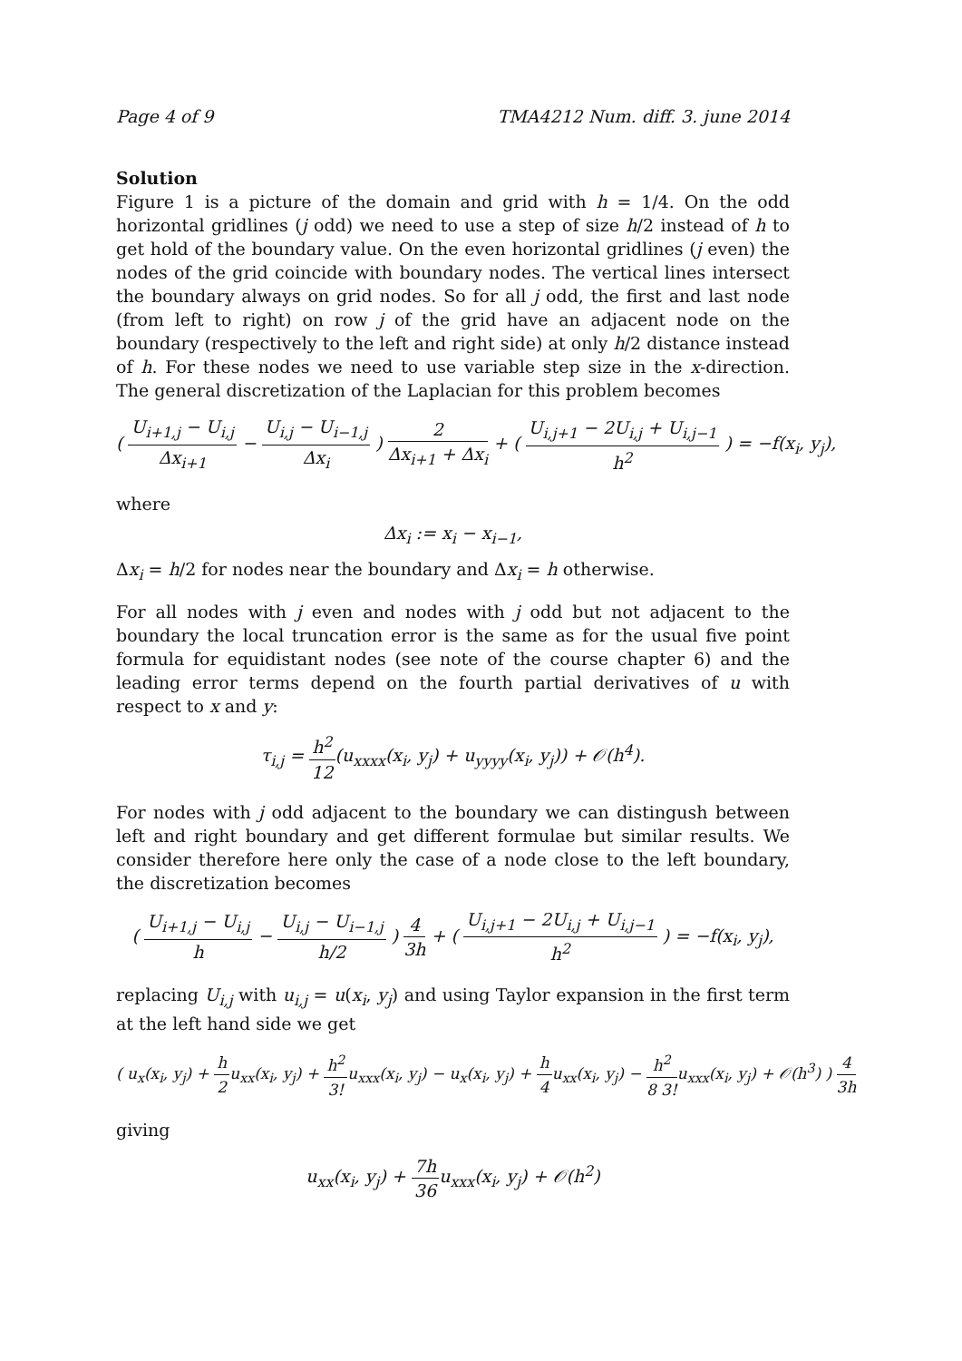Page 4 of 9 TMA4212 Num. diff. 3. june 2014
Solution
Figure 1 is a picture of the domain and grid with h = 1/4. On the odd horizontal gridlines (j odd) we need to use a step of size h/2 instead of h to get hold of the boundary value. On the even horizontal gridlines (j even) the nodes of the grid coincide with boundary nodes. The vertical lines intersect the boundary always on grid nodes. So for all j odd, the first and last node (from left to right) on row j of the grid have an adjacent node on the boundary (respectively to the left and right side) at only h/2 distance instead of h. For these nodes we need to use variable step size in the x-direction. The general discretization of the Laplacian for this problem becomes
( U<sub>i+1,j</sub> − U<sub>i,j</sub> Δx<sub>i+1</sub> − U<sub>i,j</sub> − U<sub>i−1,j</sub> Δx<sub>i</sub> ) 2 Δx<sub>i+1</sub> + Δx<sub>i</sub> + ( U<sub>i,j+1</sub> − 2U<sub>i,j</sub> + U<sub>i,j−1</sub> h<sup>2</sup> ) = −f(x<sub>i</sub>, y<sub>j</sub>),
where
Δx<sub>i</sub> := x<sub>i</sub> − x<sub>i−1</sub>,
Δx<sub>i</sub> = h/2 for nodes near the boundary and Δx<sub>i</sub> = h otherwise.
For all nodes with j even and nodes with j odd but not adjacent to the boundary the local truncation error is the same as for the usual five point formula for equidistant nodes (see note of the course chapter 6) and the leading error terms depend on the fourth partial derivatives of u with respect to x and y:
τ<sub>i,j</sub> = h<sup>2</sup> 12(u<sub>xxxx</sub>(x<sub>i</sub>, y<sub>j</sub>) + u<sub>yyyy</sub>(x<sub>i</sub>, y<sub>j</sub>)) + 𝒪(h<sup>4</sup>).
For nodes with j odd adjacent to the boundary we can distingush between left and right boundary and get different formulae but similar results. We consider therefore here only the case of a node close to the left boundary, the discretization becomes
( U<sub>i+1,j</sub> − U<sub>i,j</sub> h − U<sub>i,j</sub> − U<sub>i−1,j</sub> h/2 ) 4 3h + ( U<sub>i,j+1</sub> − 2U<sub>i,j</sub> + U<sub>i,j−1</sub> h<sup>2</sup> ) = −f(x<sub>i</sub>, y<sub>j</sub>),
replacing U<sub>i,j</sub> with u<sub>i,j</sub> = u(x<sub>i</sub>, y<sub>j</sub>) and using Taylor expansion in the first term at the left hand side we get
( u<sub>x</sub>(x<sub>i</sub>, y<sub>j</sub>) + h 2u<sub>xx</sub>(x<sub>i</sub>, y<sub>j</sub>) + h<sup>2</sup> 3!u<sub>xxx</sub>(x<sub>i</sub>, y<sub>j</sub>) − u<sub>x</sub>(x<sub>i</sub>, y<sub>j</sub>) + h 4u<sub>xx</sub>(x<sub>i</sub>, y<sub>j</sub>) − h<sup>2</sup> 8 3!u<sub>xxx</sub>(x<sub>i</sub>, y<sub>j</sub>) + 𝒪(h<sup>3</sup>) ) 4 3h
giving
u<sub>xx</sub>(x<sub>i</sub>, y<sub>j</sub>) + 7h 36u<sub>xxx</sub>(x<sub>i</sub>, y<sub>j</sub>) + 𝒪(h<sup>2</sup>)